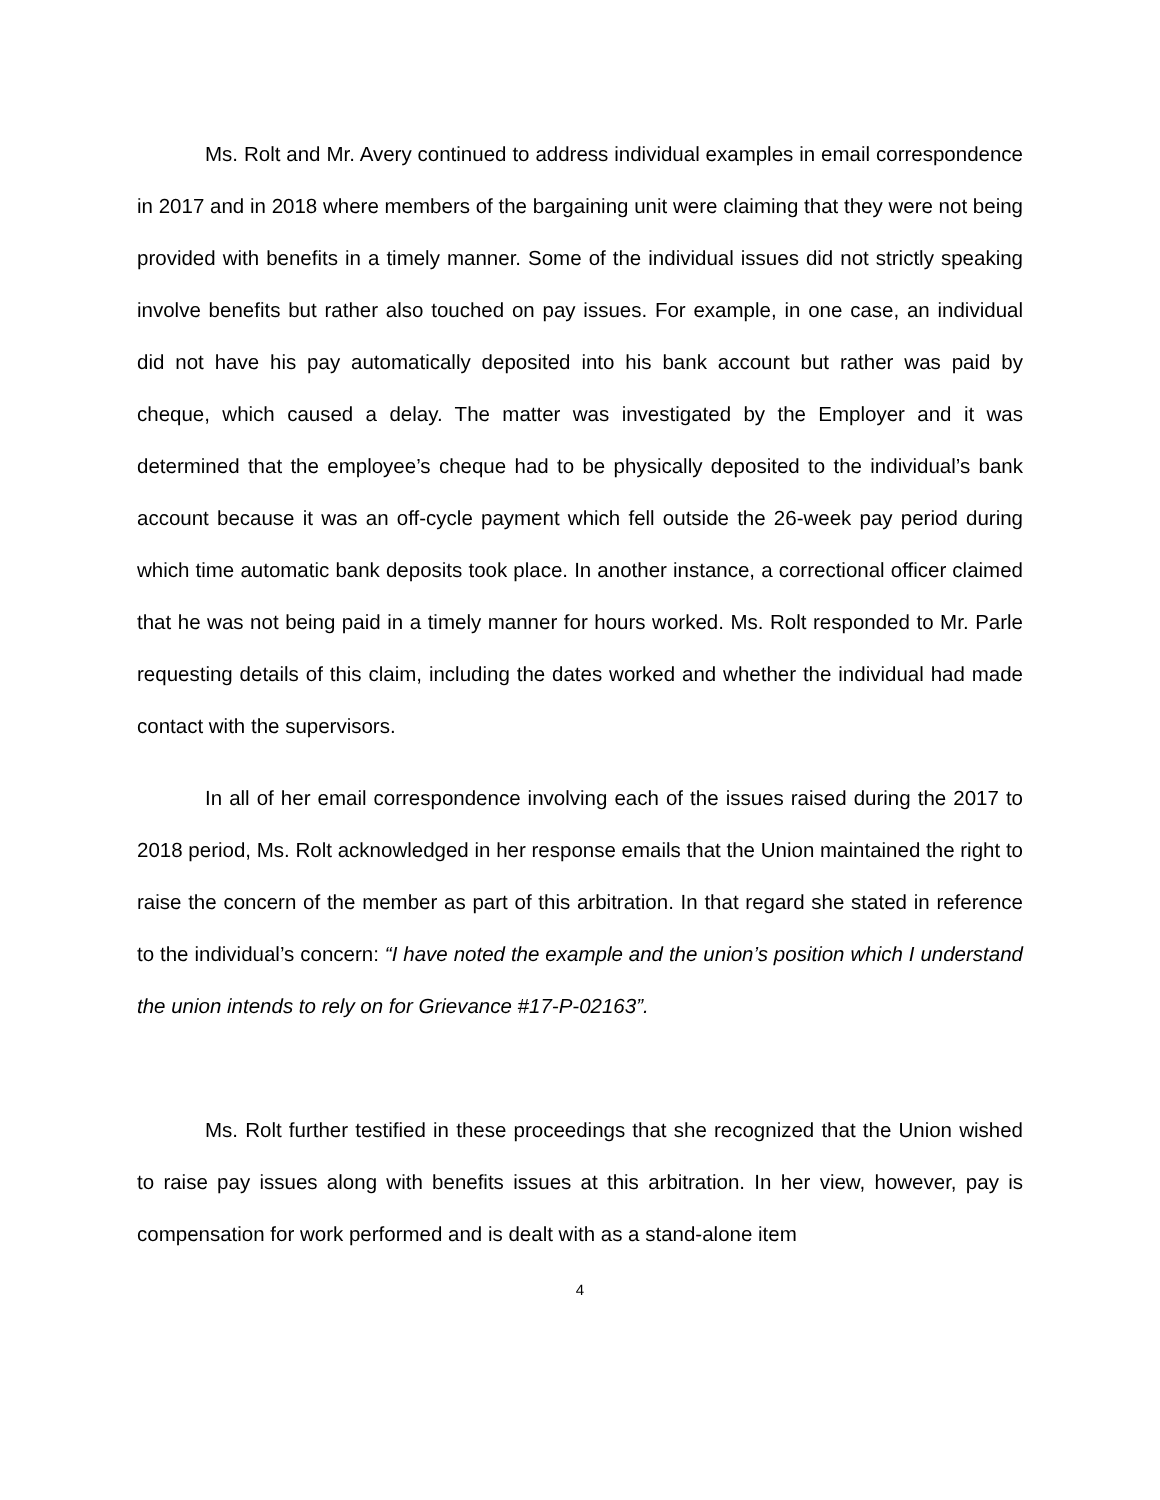Ms. Rolt and Mr. Avery continued to address individual examples in email correspondence in 2017 and in 2018 where members of the bargaining unit were claiming that they were not being provided with benefits in a timely manner. Some of the individual issues did not strictly speaking involve benefits but rather also touched on pay issues. For example, in one case, an individual did not have his pay automatically deposited into his bank account but rather was paid by cheque, which caused a delay. The matter was investigated by the Employer and it was determined that the employee’s cheque had to be physically deposited to the individual’s bank account because it was an off-cycle payment which fell outside the 26-week pay period during which time automatic bank deposits took place. In another instance, a correctional officer claimed that he was not being paid in a timely manner for hours worked. Ms. Rolt responded to Mr. Parle requesting details of this claim, including the dates worked and whether the individual had made contact with the supervisors.
In all of her email correspondence involving each of the issues raised during the 2017 to 2018 period, Ms. Rolt acknowledged in her response emails that the Union maintained the right to raise the concern of the member as part of this arbitration. In that regard she stated in reference to the individual’s concern: “I have noted the example and the union’s position which I understand the union intends to rely on for Grievance #17-P-02163”.
Ms. Rolt further testified in these proceedings that she recognized that the Union wished to raise pay issues along with benefits issues at this arbitration. In her view, however, pay is compensation for work performed and is dealt with as a stand-alone item
4